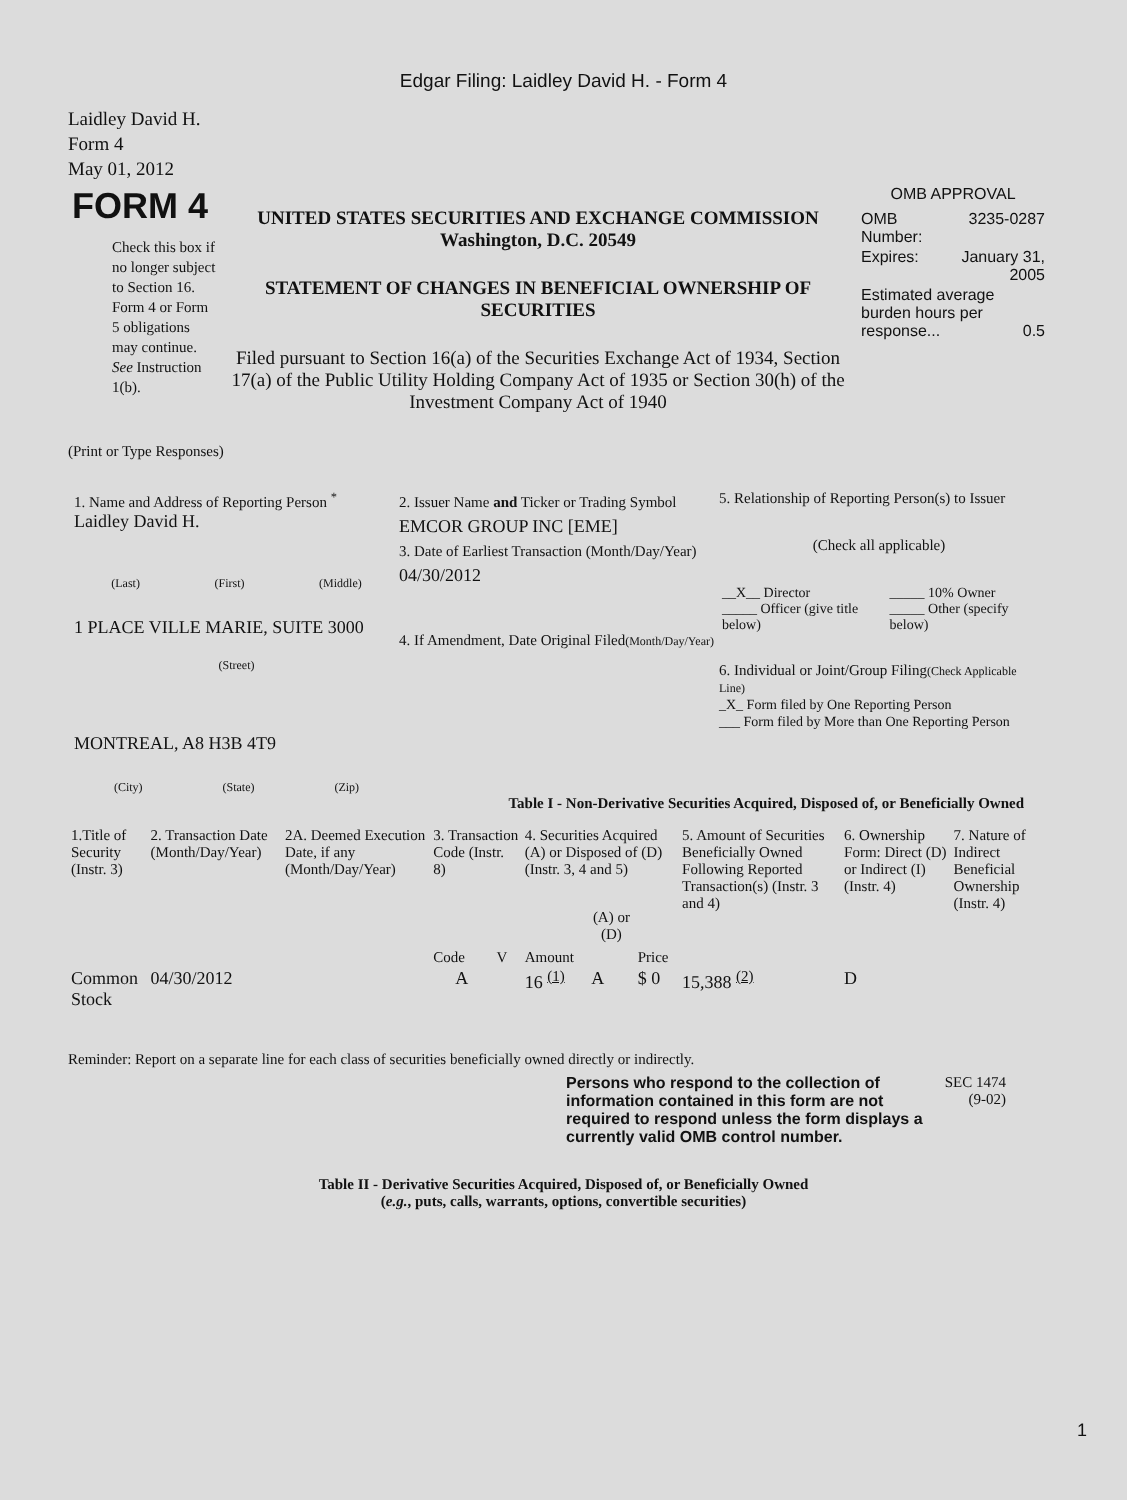Edgar Filing: Laidley David H. - Form 4
Laidley David H.
Form 4
May 01, 2012
FORM 4
Check this box if no longer subject to Section 16. Form 4 or Form 5 obligations may continue. See Instruction 1(b).
UNITED STATES SECURITIES AND EXCHANGE COMMISSION
Washington, D.C. 20549
STATEMENT OF CHANGES IN BENEFICIAL OWNERSHIP OF SECURITIES
Filed pursuant to Section 16(a) of the Securities Exchange Act of 1934, Section 17(a) of the Public Utility Holding Company Act of 1935 or Section 30(h) of the Investment Company Act of 1940
OMB APPROVAL
| OMB Number: | 3235-0287 |
| Expires: | January 31, 2005 |
| Estimated average burden hours per response... 0.5 | |
(Print or Type Responses)
1. Name and Address of Reporting Person <sup>*</sup>
Laidley David H.
(Last) (First) (Middle)
1 PLACE VILLE MARIE, SUITE 3000
(Street)
MONTREAL, A8 H3B 4T9
(City) (State) (Zip)
2. Issuer Name and Ticker or Trading Symbol
EMCOR GROUP INC [EME]
3. Date of Earliest Transaction (Month/Day/Year)
04/30/2012
4. If Amendment, Date Original Filed(Month/Day/Year)
5. Relationship of Reporting Person(s) to Issuer
(Check all applicable)
| __X__ Director _____ Officer (give title below) | _____ 10% Owner _____ Other (specify below) |
6. Individual or Joint/Group Filing(Check Applicable Line)
_X_ Form filed by One Reporting Person
___ Form filed by More than One Reporting Person
Table I - Non-Derivative Securities Acquired, Disposed of, or Beneficially Owned
| 1.Title of Security (Instr. 3) | 2. Transaction Date (Month/Day/Year) | 2A. Deemed Execution Date, if any (Month/Day/Year) | 3. Transaction Code (Instr. 8) | | 4. Securities Acquired (A) or Disposed of (D) (Instr. 3, 4 and 5) | | | 5. Amount of Securities Beneficially Owned Following Reported Transaction(s) (Instr. 3 and 4) | 6. Ownership Form: Direct (D) or Indirect (I) (Instr. 4) | 7. Nature of Indirect Beneficial Ownership (Instr. 4) |
| --- | --- | --- | --- | --- | --- | --- | --- | --- | --- | --- |
| | | | Code | V | Amount | (A) or (D) | Price | | | |
| Common Stock | 04/30/2012 | | A | | 16 <sup>(1)</sup> | A | $ 0 | 15,388 <sup>(2)</sup> | D | |
Reminder: Report on a separate line for each class of securities beneficially owned directly or indirectly.
Persons who respond to the collection of information contained in this form are not required to respond unless the form displays a currently valid OMB control number.
SEC 1474
(9-02)
Table II - Derivative Securities Acquired, Disposed of, or Beneficially Owned
(e.g., puts, calls, warrants, options, convertible securities)
1